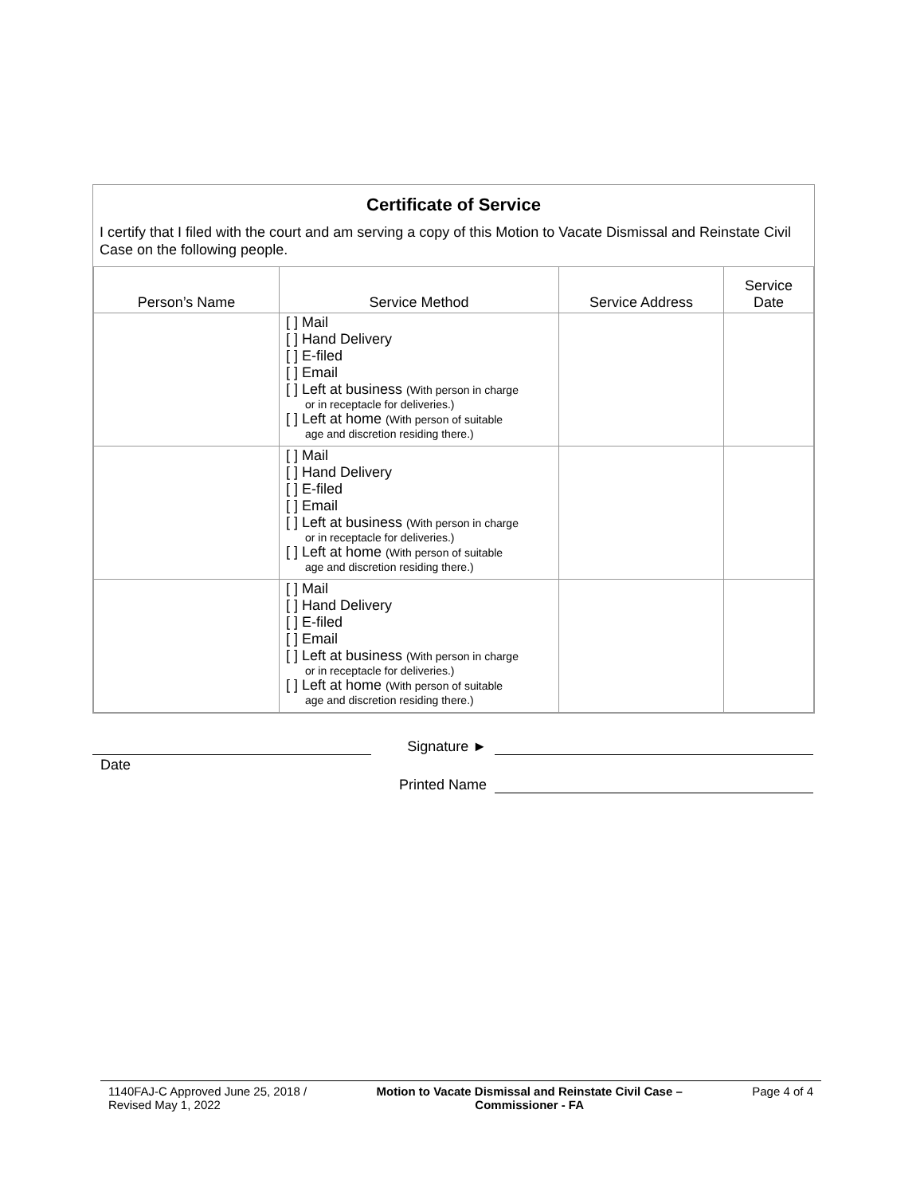Certificate of Service
I certify that I filed with the court and am serving a copy of this Motion to Vacate Dismissal and Reinstate Civil Case on the following people.
| Person’s Name | Service Method | Service Address | Service Date |
| --- | --- | --- | --- |
| | [ ] Mail [ ] Hand Delivery [ ] E-filed [ ] Email [ ] Left at business (With person in charge or in receptacle for deliveries.) [ ] Left at home (With person of suitable age and discretion residing there.) | | |
| | [ ] Mail [ ] Hand Delivery [ ] E-filed [ ] Email [ ] Left at business (With person in charge or in receptacle for deliveries.) [ ] Left at home (With person of suitable age and discretion residing there.) | | |
| | [ ] Mail [ ] Hand Delivery [ ] E-filed [ ] Email [ ] Left at business (With person in charge or in receptacle for deliveries.) [ ] Left at home (With person of suitable age and discretion residing there.) | | |
Signature ►
Date
Printed Name
1140FAJ-C Approved June 25, 2018 /
Revised May 1, 2022
Motion to Vacate Dismissal and Reinstate Civil Case –
Commissioner - FA
Page 4 of 4